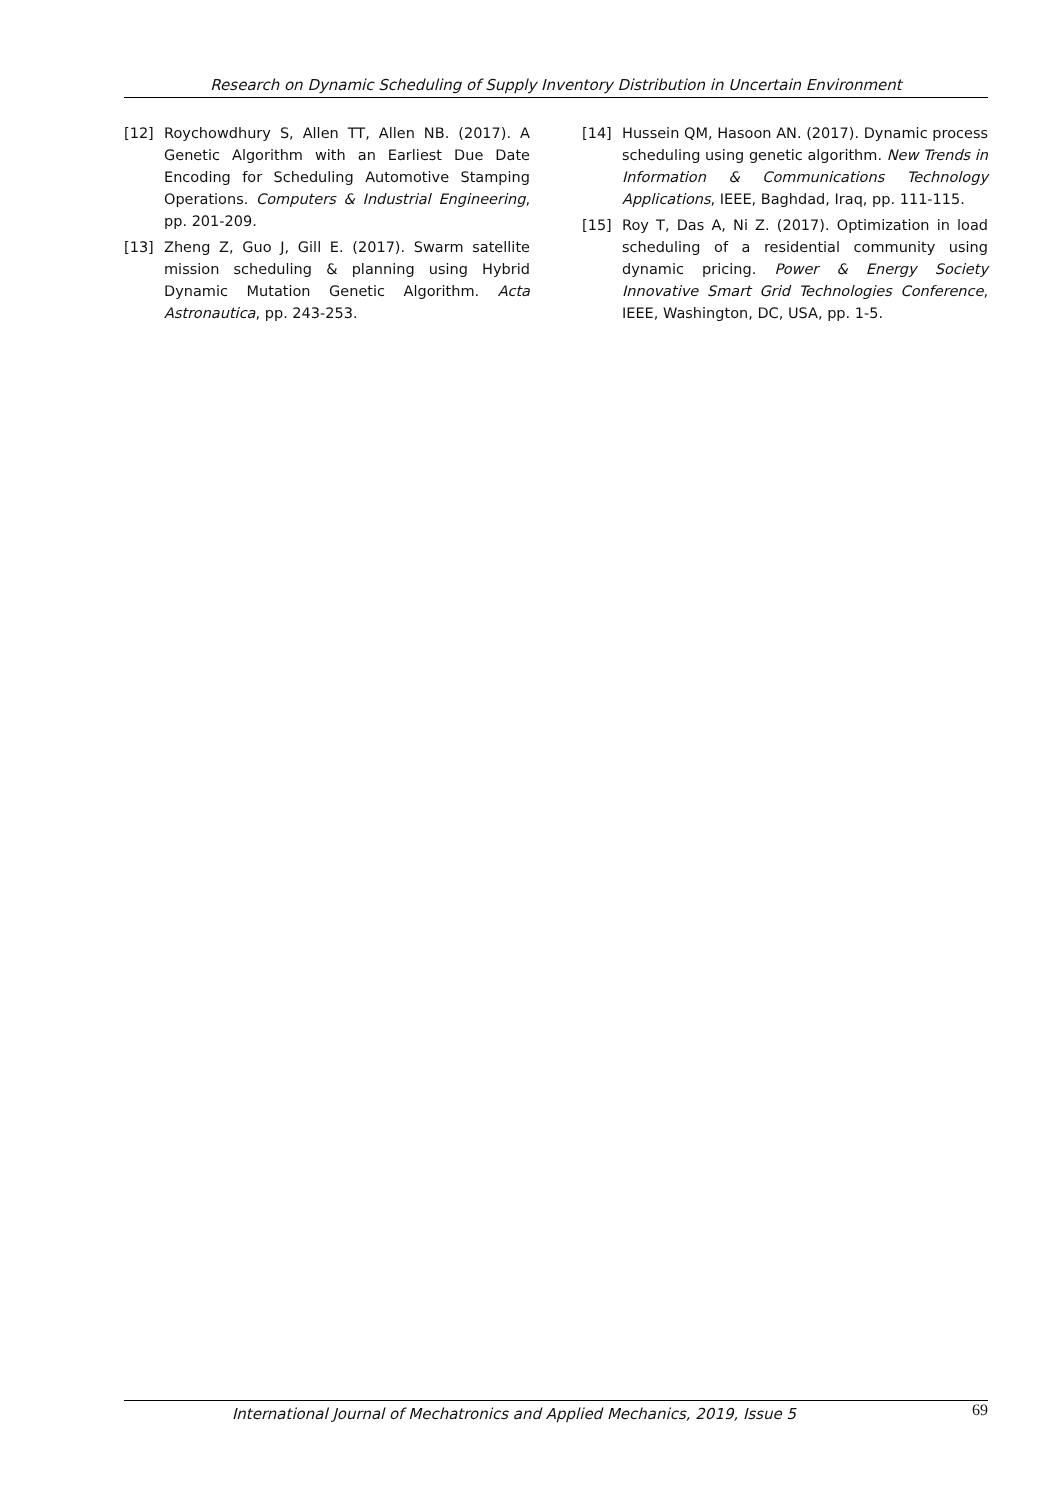Research on Dynamic Scheduling of Supply Inventory Distribution in Uncertain Environment
[12] Roychowdhury S, Allen TT, Allen NB. (2017). A Genetic Algorithm with an Earliest Due Date Encoding for Scheduling Automotive Stamping Operations. Computers & Industrial Engineering, pp. 201-209.
[13] Zheng Z, Guo J, Gill E. (2017). Swarm satellite mission scheduling & planning using Hybrid Dynamic Mutation Genetic Algorithm. Acta Astronautica, pp. 243-253.
[14] Hussein QM, Hasoon AN. (2017). Dynamic process scheduling using genetic algorithm. New Trends in Information & Communications Technology Applications, IEEE, Baghdad, Iraq, pp. 111-115.
[15] Roy T, Das A, Ni Z. (2017). Optimization in load scheduling of a residential community using dynamic pricing. Power & Energy Society Innovative Smart Grid Technologies Conference, IEEE, Washington, DC, USA, pp. 1-5.
International Journal of Mechatronics and Applied Mechanics, 2019, Issue 5 69